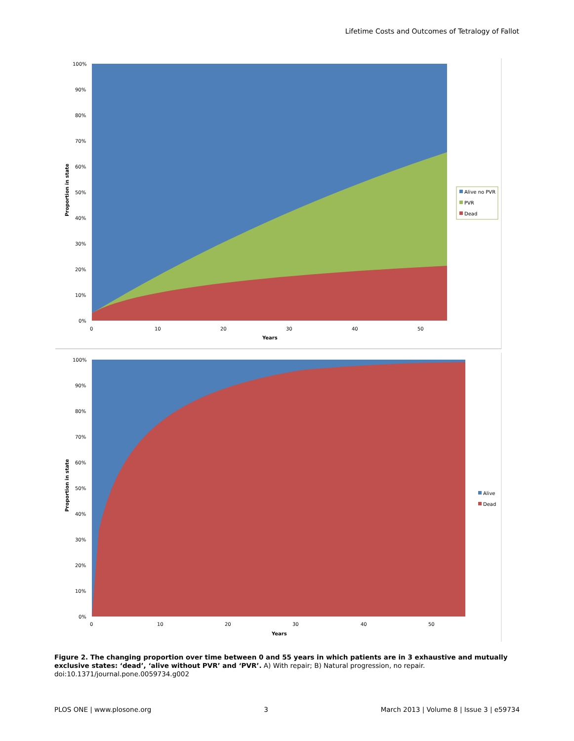Lifetime Costs and Outcomes of Tetralogy of Fallot
100%
90%
80%
70%
60%
50%
40%
30%
20%
10%
0%
0
10
20
30
40
50
Years
Proportion in state
Alive no PVR
PVR
Dead
100%
90%
80%
70%
60%
50%
40%
30%
20%
10%
0%
0
10
20
30
40
50
Years
Proportion in state
Alive
Dead
Figure 2. The changing proportion over time between 0 and 55 years in which patients are in 3 exhaustive and mutually exclusive states: ‘dead’, ‘alive without PVR’ and ‘PVR’. A) With repair; B) Natural progression, no repair.
doi:10.1371/journal.pone.0059734.g002
PLOS ONE | www.plosone.org 3 March 2013 | Volume 8 | Issue 3 | e59734